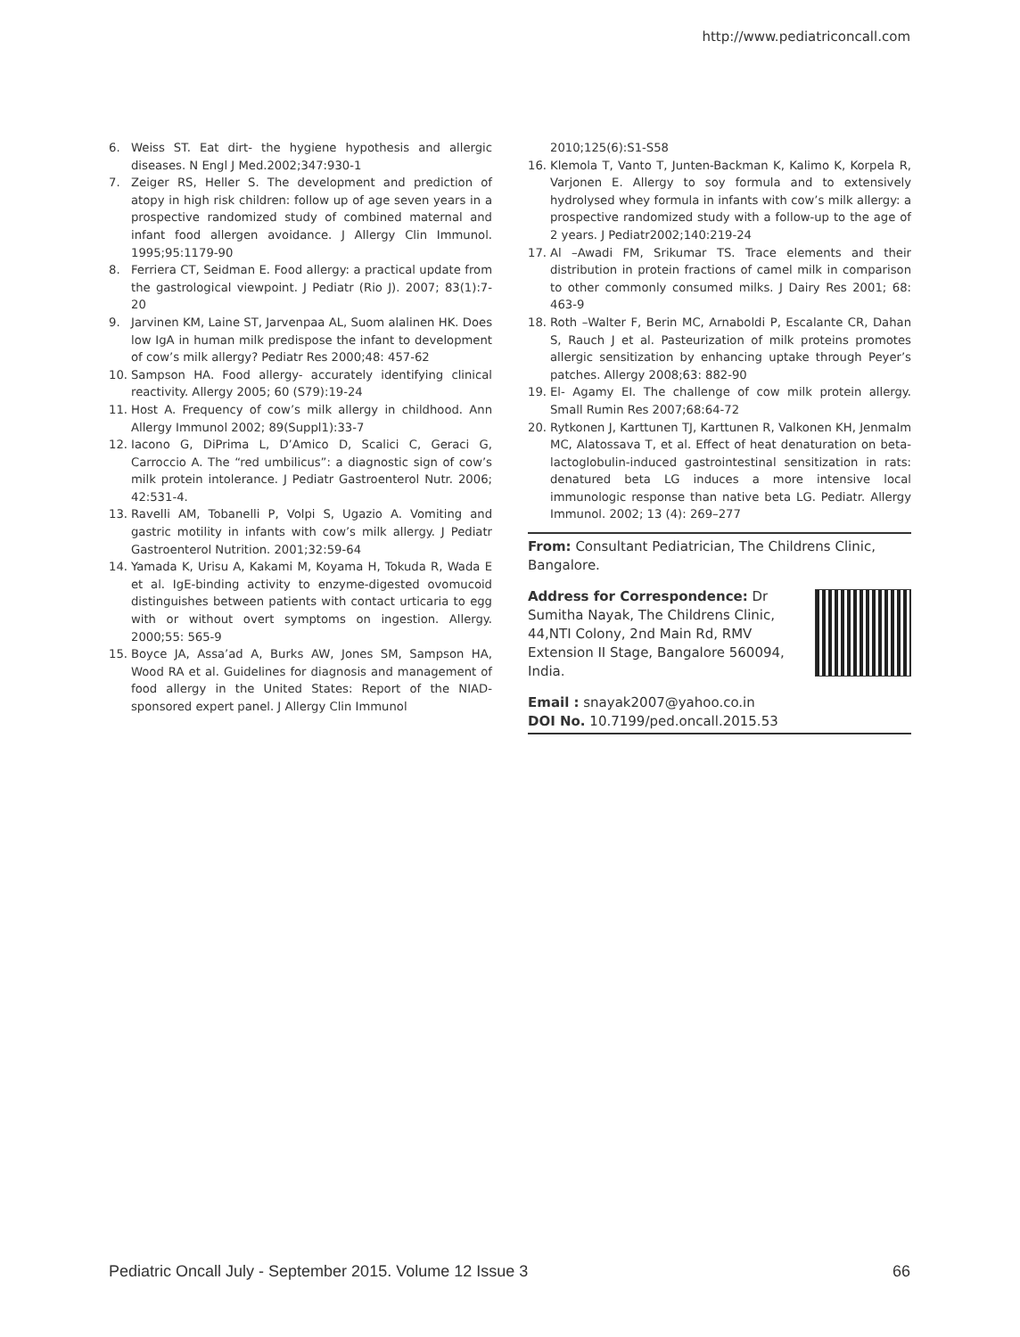http://www.pediatriconcall.com
6. Weiss ST. Eat dirt- the hygiene hypothesis and allergic diseases. N Engl J Med.2002;347:930-1
7. Zeiger RS, Heller S. The development and prediction of atopy in high risk children: follow up of age seven years in a prospective randomized study of combined maternal and infant food allergen avoidance. J Allergy Clin Immunol. 1995;95:1179-90
8. Ferriera CT, Seidman E. Food allergy: a practical update from the gastrological viewpoint. J Pediatr (Rio J). 2007; 83(1):7-20
9. Jarvinen KM, Laine ST, Jarvenpaa AL, Suom alalinen HK. Does low IgA in human milk predispose the infant to development of cow’s milk allergy? Pediatr Res 2000;48: 457-62
10. Sampson HA. Food allergy- accurately identifying clinical reactivity. Allergy 2005; 60 (S79):19-24
11. Host A. Frequency of cow’s milk allergy in childhood. Ann Allergy Immunol 2002; 89(Suppl1):33-7
12. Iacono G, DiPrima L, D’Amico D, Scalici C, Geraci G, Carroccio A. The “red umbilicus”: a diagnostic sign of cow’s milk protein intolerance. J Pediatr Gastroenterol Nutr. 2006; 42:531-4.
13. Ravelli AM, Tobanelli P, Volpi S, Ugazio A. Vomiting and gastric motility in infants with cow’s milk allergy. J Pediatr Gastroenterol Nutrition. 2001;32:59-64
14. Yamada K, Urisu A, Kakami M, Koyama H, Tokuda R, Wada E et al. IgE-binding activity to enzyme-digested ovomucoid distinguishes between patients with contact urticaria to egg with or without overt symptoms on ingestion. Allergy. 2000;55: 565-9
15. Boyce JA, Assa’ad A, Burks AW, Jones SM, Sampson HA, Wood RA et al. Guidelines for diagnosis and management of food allergy in the United States: Report of the NIAD-sponsored expert panel. J Allergy Clin Immunol
2010;125(6):S1-S58
16. Klemola T, Vanto T, Junten-Backman K, Kalimo K, Korpela R, Varjonen E. Allergy to soy formula and to extensively hydrolysed whey formula in infants with cow’s milk allergy: a prospective randomized study with a follow-up to the age of 2 years. J Pediatr2002;140:219-24
17. Al –Awadi FM, Srikumar TS. Trace elements and their distribution in protein fractions of camel milk in comparison to other commonly consumed milks. J Dairy Res 2001; 68: 463-9
18. Roth –Walter F, Berin MC, Arnaboldi P, Escalante CR, Dahan S, Rauch J et al. Pasteurization of milk proteins promotes allergic sensitization by enhancing uptake through Peyer’s patches. Allergy 2008;63: 882-90
19. El- Agamy EI. The challenge of cow milk protein allergy. Small Rumin Res 2007;68:64-72
20. Rytkonen J, Karttunen TJ, Karttunen R, Valkonen KH, Jenmalm MC, Alatossava T, et al. Effect of heat denaturation on beta-lactoglobulin-induced gastrointestinal sensitization in rats: denatured beta LG induces a more intensive local immunologic response than native beta LG. Pediatr. Allergy Immunol. 2002; 13 (4): 269–277
From: Consultant Pediatrician, The Childrens Clinic, Bangalore.
Address for Correspondence: Dr Sumitha Nayak, The Childrens Clinic, 44,NTI Colony, 2nd Main Rd, RMV Extension II Stage, Bangalore 560094, India.
Email : snayak2007@yahoo.co.in
DOI No. 10.7199/ped.oncall.2015.53
Pediatric Oncall July - September 2015. Volume 12 Issue 3 66